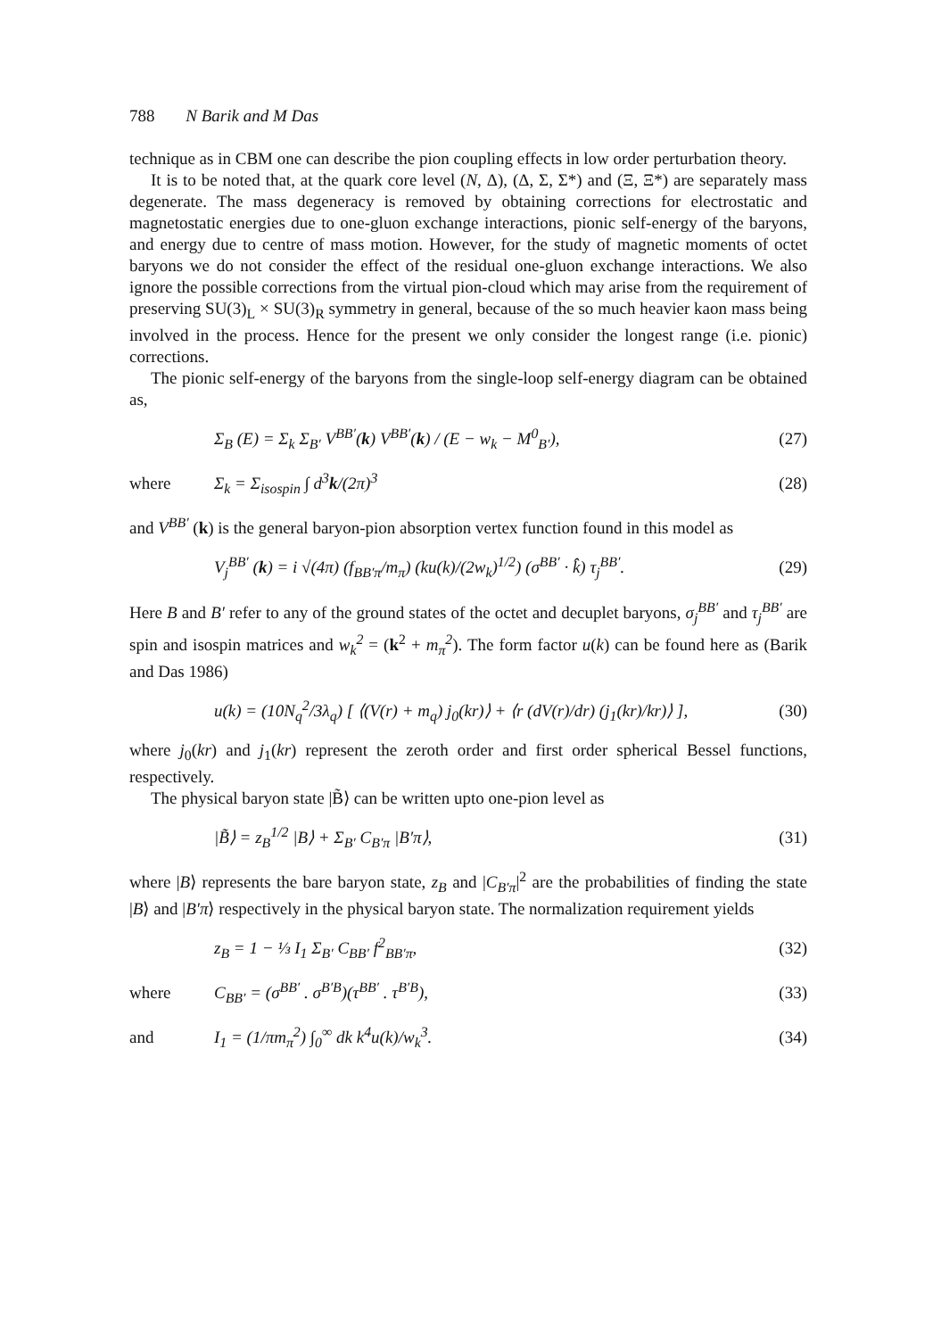788 N Barik and M Das
technique as in CBM one can describe the pion coupling effects in low order perturbation theory.
It is to be noted that, at the quark core level (N, Δ), (Δ, Σ, Σ*) and (Ξ, Ξ*) are separately mass degenerate. The mass degeneracy is removed by obtaining corrections for electrostatic and magnetostatic energies due to one-gluon exchange interactions, pionic self-energy of the baryons, and energy due to centre of mass motion. However, for the study of magnetic moments of octet baryons we do not consider the effect of the residual one-gluon exchange interactions. We also ignore the possible corrections from the virtual pion-cloud which may arise from the requirement of preserving SU(3)<sub>L</sub> × SU(3)<sub>R</sub> symmetry in general, because of the so much heavier kaon mass being involved in the process. Hence for the present we only consider the longest range (i.e. pionic) corrections.
The pionic self-energy of the baryons from the single-loop self-energy diagram can be obtained as,
Σ<sub>B</sub> (E) = Σ<sub>k</sub> Σ<sub>B′</sub> V<sup>BB′</sup>(k) V<sup>BB′</sup>(k) / (E − w<sub>k</sub> − M<sup>0</sup><sub>B′</sub>), (27)
where Σ<sub>k</sub> = Σ<sub>isospin</sub> ∫ d<sup>3</sup>k/(2π)<sup>3</sup> (28)
and V<sup>BB′</sup> (k) is the general baryon-pion absorption vertex function found in this model as
V<sub>j</sub><sup>BB′</sup> (k) = i √(4π) (f<sub>BB′π</sub>/m<sub>π</sub>) (ku(k)/(2w<sub>k</sub>)<sup>1/2</sup>) (σ<sup>BB′</sup> · k̂) τ<sub>j</sub><sup>BB′</sup>. (29)
Here B and B′ refer to any of the ground states of the octet and decuplet baryons, σ<sub>j</sub><sup>BB′</sup> and τ<sub>j</sub><sup>BB′</sup> are spin and isospin matrices and w<sub>k</sub><sup>2</sup> = (k<sup>2</sup> + m<sub>π</sub><sup>2</sup>). The form factor u(k) can be found here as (Barik and Das 1986)
u(k) = (10N<sub>q</sub><sup>2</sup>/3λ<sub>q</sub>) [ ⟨(V(r) + m<sub>q</sub>) j<sub>0</sub>(kr)⟩ + ⟨r (dV(r)/dr) (j<sub>1</sub>(kr)/kr)⟩ ], (30)
where j<sub>0</sub>(kr) and j<sub>1</sub>(kr) represent the zeroth order and first order spherical Bessel functions, respectively.
The physical baryon state |B̃⟩ can be written upto one-pion level as
|B̃⟩ = z<sub>B</sub><sup>1/2</sup> |B⟩ + Σ<sub>B′</sub> C<sub>B′π</sub> |B′π⟩, (31)
where |B⟩ represents the bare baryon state, z<sub>B</sub> and |C<sub>B′π</sub>|<sup>2</sup> are the probabilities of finding the state |B⟩ and |B′π⟩ respectively in the physical baryon state. The normalization requirement yields
z<sub>B</sub> = 1 − ⅓ I<sub>1</sub> Σ<sub>B′</sub> C<sub>BB′</sub> f<sup>2</sup><sub>BB′π</sub>, (32)
where C<sub>BB′</sub> = (σ<sup>BB′</sup> . σ<sup>B′B</sup>)(τ<sup>BB′</sup> . τ<sup>B′B</sup>), (33)
and I<sub>1</sub> = (1/πm<sub>π</sub><sup>2</sup>) ∫<sub>0</sub><sup>∞</sup> dk k<sup>4</sup>u(k)/w<sub>k</sub><sup>3</sup>. (34)